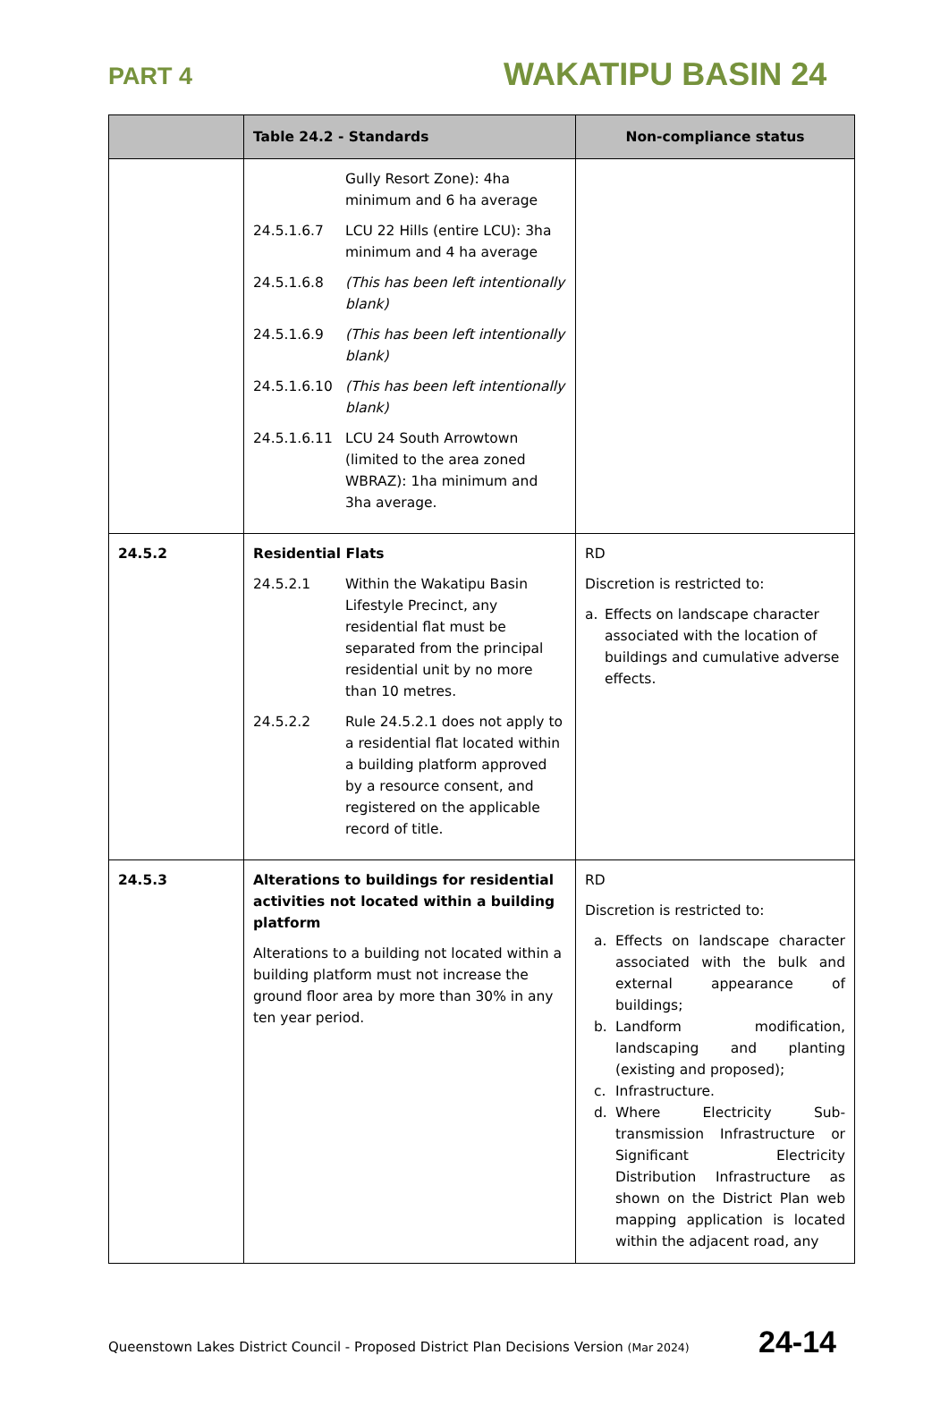PART 4 WAKATIPU BASIN 24
| | Table 24.2 - Standards | Non-compliance status |
| --- | --- | --- |
| | Gully Resort Zone): 4ha minimum and 6 ha average 24.5.1.6.7 LCU 22 Hills (entire LCU): 3ha minimum and 4 ha average 24.5.1.6.8 (This has been left intentionally blank) 24.5.1.6.9 (This has been left intentionally blank) 24.5.1.6.10 (This has been left intentionally blank) 24.5.1.6.11 LCU 24 South Arrowtown (limited to the area zoned WBRAZ): 1ha minimum and 3ha average. | |
| 24.5.2 | Residential Flats 24.5.2.1 Within the Wakatipu Basin Lifestyle Precinct, any residential flat must be separated from the principal residential unit by no more than 10 metres. 24.5.2.2 Rule 24.5.2.1 does not apply to a residential flat located within a building platform approved by a resource consent, and registered on the applicable record of title. | RD Discretion is restricted to: a. Effects on landscape character associated with the location of buildings and cumulative adverse effects. |
| 24.5.3 | Alterations to buildings for residential activities not located within a building platform Alterations to a building not located within a building platform must not increase the ground floor area by more than 30% in any ten year period. | RD Discretion is restricted to: a. Effects on landscape character associated with the bulk and external appearance of buildings; b. Landform modification, landscaping and planting (existing and proposed); c. Infrastructure. d. Where Electricity Sub-transmission Infrastructure or Significant Electricity Distribution Infrastructure as shown on the District Plan web mapping application is located within the adjacent road, any |
Queenstown Lakes District Council - Proposed District Plan Decisions Version (Mar 2024) 24-14